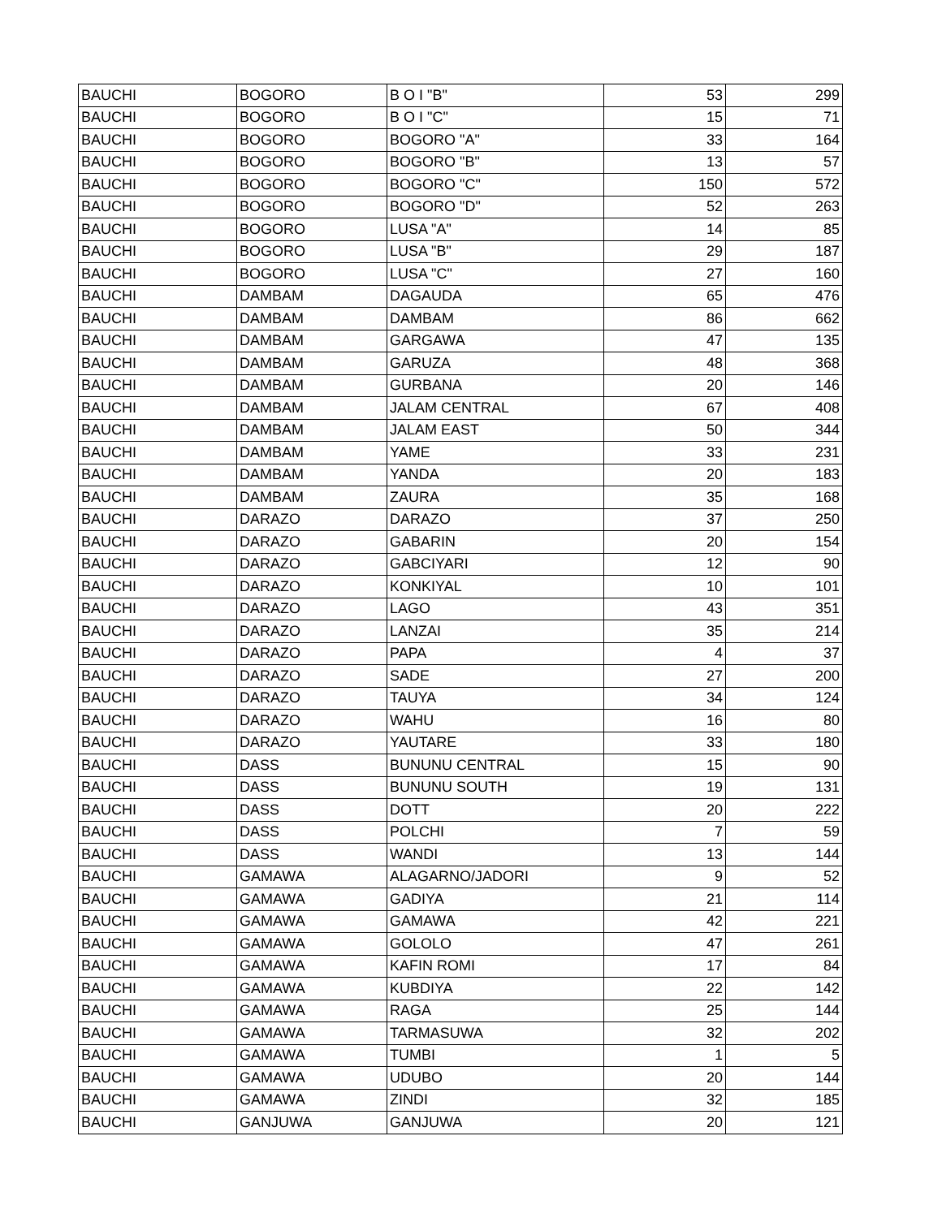| BAUCHI | BOGORO | B O I "B" | 53 | 299 |
| BAUCHI | BOGORO | B O I "C" | 15 | 71 |
| BAUCHI | BOGORO | BOGORO "A" | 33 | 164 |
| BAUCHI | BOGORO | BOGORO "B" | 13 | 57 |
| BAUCHI | BOGORO | BOGORO "C" | 150 | 572 |
| BAUCHI | BOGORO | BOGORO "D" | 52 | 263 |
| BAUCHI | BOGORO | LUSA "A" | 14 | 85 |
| BAUCHI | BOGORO | LUSA "B" | 29 | 187 |
| BAUCHI | BOGORO | LUSA "C" | 27 | 160 |
| BAUCHI | DAMBAM | DAGAUDA | 65 | 476 |
| BAUCHI | DAMBAM | DAMBAM | 86 | 662 |
| BAUCHI | DAMBAM | GARGAWA | 47 | 135 |
| BAUCHI | DAMBAM | GARUZA | 48 | 368 |
| BAUCHI | DAMBAM | GURBANA | 20 | 146 |
| BAUCHI | DAMBAM | JALAM CENTRAL | 67 | 408 |
| BAUCHI | DAMBAM | JALAM EAST | 50 | 344 |
| BAUCHI | DAMBAM | YAME | 33 | 231 |
| BAUCHI | DAMBAM | YANDA | 20 | 183 |
| BAUCHI | DAMBAM | ZAURA | 35 | 168 |
| BAUCHI | DARAZO | DARAZO | 37 | 250 |
| BAUCHI | DARAZO | GABARIN | 20 | 154 |
| BAUCHI | DARAZO | GABCIYARI | 12 | 90 |
| BAUCHI | DARAZO | KONKIYAL | 10 | 101 |
| BAUCHI | DARAZO | LAGO | 43 | 351 |
| BAUCHI | DARAZO | LANZAI | 35 | 214 |
| BAUCHI | DARAZO | PAPA | 4 | 37 |
| BAUCHI | DARAZO | SADE | 27 | 200 |
| BAUCHI | DARAZO | TAUYA | 34 | 124 |
| BAUCHI | DARAZO | WAHU | 16 | 80 |
| BAUCHI | DARAZO | YAUTARE | 33 | 180 |
| BAUCHI | DASS | BUNUNU CENTRAL | 15 | 90 |
| BAUCHI | DASS | BUNUNU SOUTH | 19 | 131 |
| BAUCHI | DASS | DOTT | 20 | 222 |
| BAUCHI | DASS | POLCHI | 7 | 59 |
| BAUCHI | DASS | WANDI | 13 | 144 |
| BAUCHI | GAMAWA | ALAGARNO/JADORI | 9 | 52 |
| BAUCHI | GAMAWA | GADIYA | 21 | 114 |
| BAUCHI | GAMAWA | GAMAWA | 42 | 221 |
| BAUCHI | GAMAWA | GOLOLO | 47 | 261 |
| BAUCHI | GAMAWA | KAFIN ROMI | 17 | 84 |
| BAUCHI | GAMAWA | KUBDIYA | 22 | 142 |
| BAUCHI | GAMAWA | RAGA | 25 | 144 |
| BAUCHI | GAMAWA | TARMASUWA | 32 | 202 |
| BAUCHI | GAMAWA | TUMBI | 1 | 5 |
| BAUCHI | GAMAWA | UDUBO | 20 | 144 |
| BAUCHI | GAMAWA | ZINDI | 32 | 185 |
| BAUCHI | GANJUWA | GANJUWA | 20 | 121 |